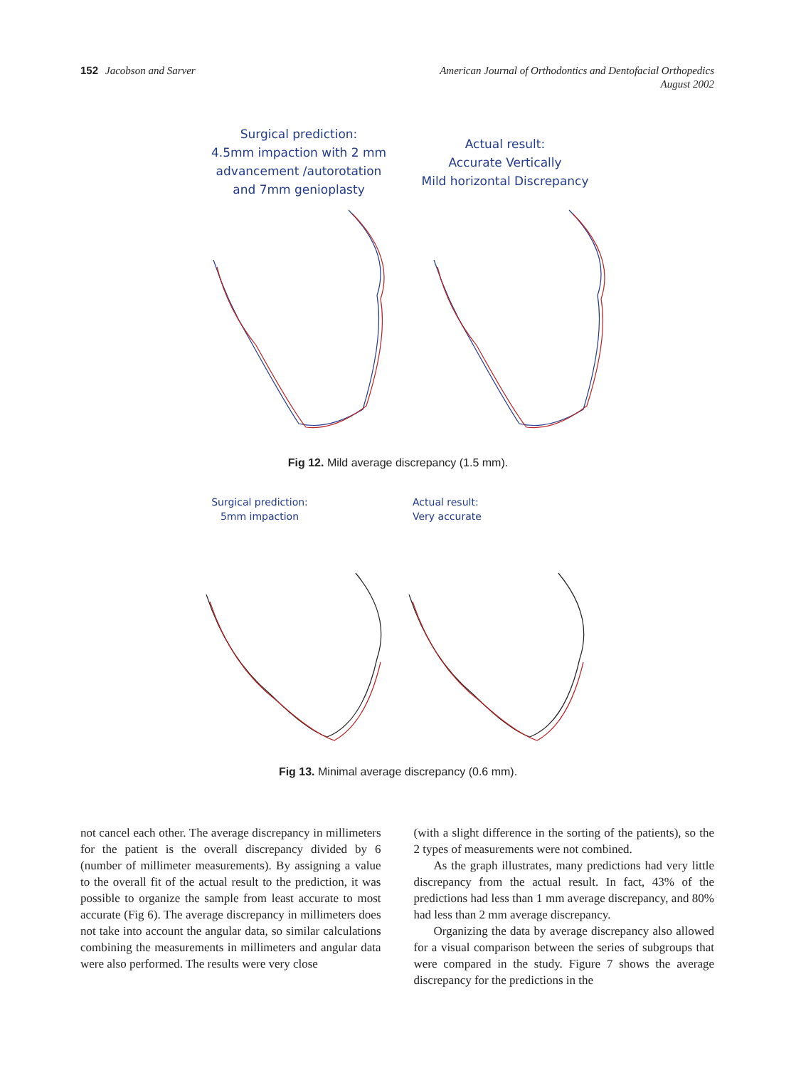152 Jacobson and Sarver
American Journal of Orthodontics and Dentofacial Orthopedics
August 2002
Surgical prediction:
4.5mm impaction with 2 mm
advancement /autorotation
and 7mm genioplasty
Actual result:
Accurate Vertically
Mild horizontal Discrepancy
Fig 12. Mild average discrepancy (1.5 mm).
Surgical prediction:
5mm impaction
Actual result:
Very accurate
Fig 13. Minimal average discrepancy (0.6 mm).
not cancel each other. The average discrepancy in millimeters for the patient is the overall discrepancy divided by 6 (number of millimeter measurements). By assigning a value to the overall fit of the actual result to the prediction, it was possible to organize the sample from least accurate to most accurate (Fig 6). The average discrepancy in millimeters does not take into account the angular data, so similar calculations combining the measurements in millimeters and angular data were also performed. The results were very close
(with a slight difference in the sorting of the patients), so the 2 types of measurements were not combined.
As the graph illustrates, many predictions had very little discrepancy from the actual result. In fact, 43% of the predictions had less than 1 mm average discrepancy, and 80% had less than 2 mm average discrepancy.
Organizing the data by average discrepancy also allowed for a visual comparison between the series of subgroups that were compared in the study. Figure 7 shows the average discrepancy for the predictions in the